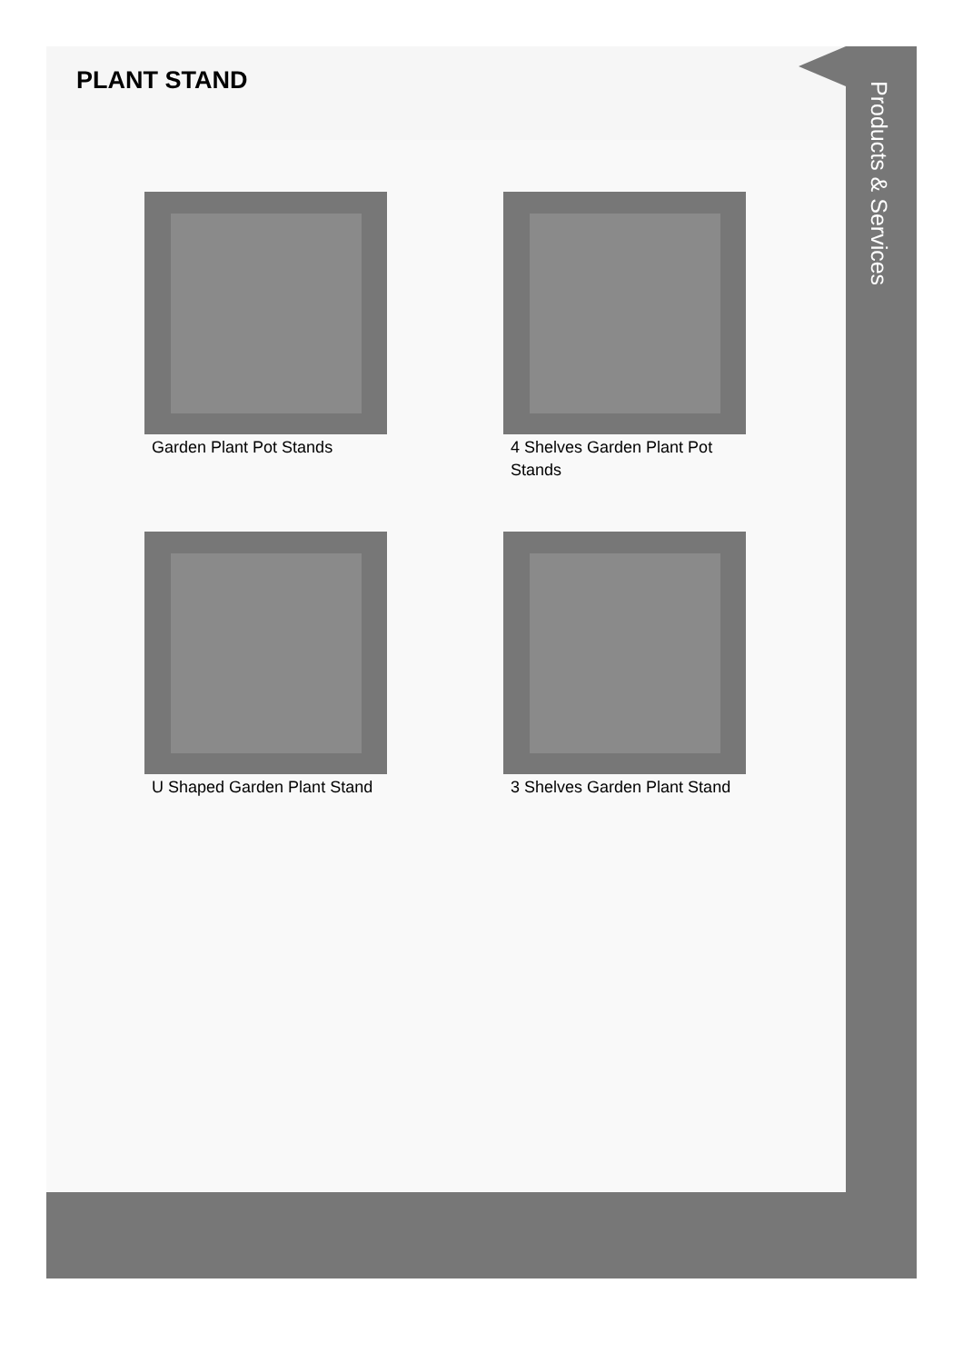PLANT STAND
Garden Plant Pot Stands
4 Shelves Garden Plant Pot Stands
U Shaped Garden Plant Stand
3 Shelves Garden Plant Stand
Products & Services